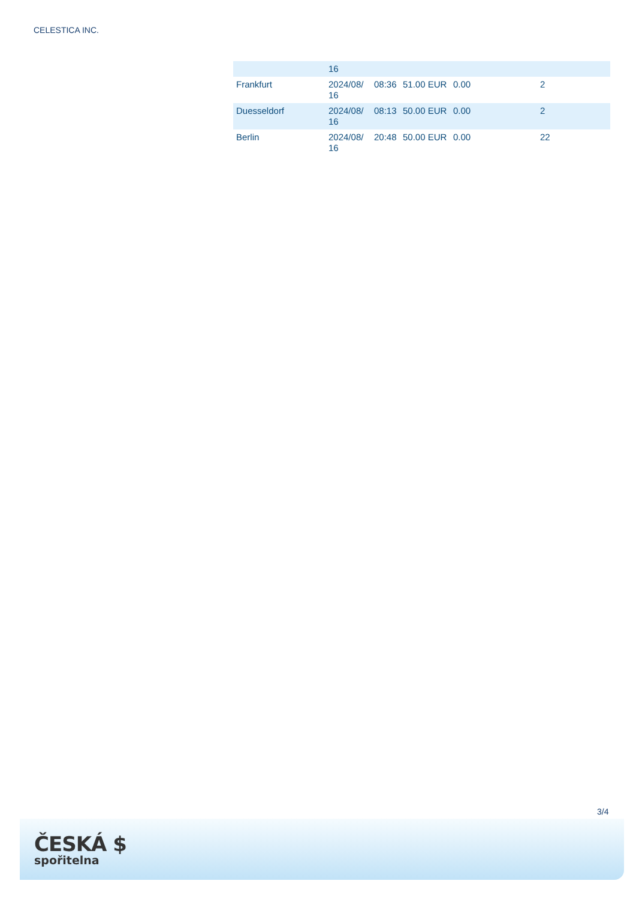CELESTICA INC.
| | 16 | | | | |
| Frankfurt | 2024/08/ 16 | 08:36 | 51.00 EUR | 0.00 | 2 |
| Duesseldorf | 2024/08/ 16 | 08:13 | 50.00 EUR | 0.00 | 2 |
| Berlin | 2024/08/ 16 | 20:48 | 50.00 EUR | 0.00 | 22 |
3/4
ČESKÁ $
spořitelna